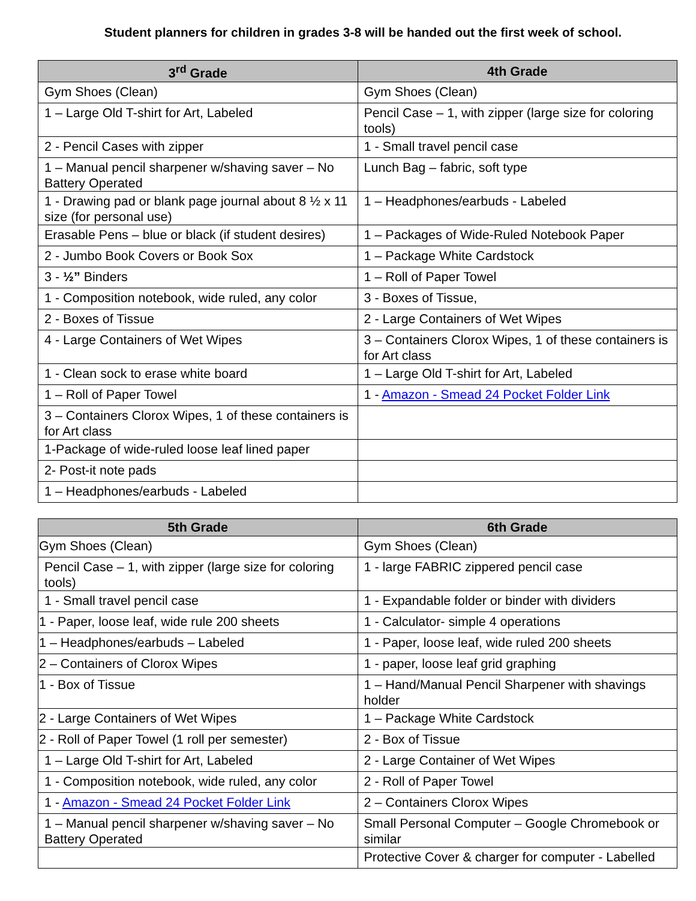Student planners for children in grades 3-8 will be handed out the first week of school.
| 3<sup>rd</sup> Grade | 4th Grade |
| --- | --- |
| Gym Shoes (Clean) | Gym Shoes (Clean) |
| 1 – Large Old T-shirt for Art, Labeled | Pencil Case – 1, with zipper (large size for coloring tools) |
| 2 - Pencil Cases with zipper | 1 - Small travel pencil case |
| 1 – Manual pencil sharpener w/shaving saver – No Battery Operated | Lunch Bag – fabric, soft type |
| 1 - Drawing pad or blank page journal about 8 ½ x 11 size (for personal use) | 1 – Headphones/earbuds - Labeled |
| Erasable Pens – blue or black (if student desires) | 1 – Packages of Wide-Ruled Notebook Paper |
| 2 - Jumbo Book Covers or Book Sox | 1 – Package White Cardstock |
| 3 - ½” Binders | 1 – Roll of Paper Towel |
| 1 - Composition notebook, wide ruled, any color | 3 - Boxes of Tissue, |
| 2 - Boxes of Tissue | 2 - Large Containers of Wet Wipes |
| 4 - Large Containers of Wet Wipes | 3 – Containers Clorox Wipes, 1 of these containers is for Art class |
| 1 - Clean sock to erase white board | 1 – Large Old T-shirt for Art, Labeled |
| 1 – Roll of Paper Towel | 1 - Amazon - Smead 24 Pocket Folder Link |
| 3 – Containers Clorox Wipes, 1 of these containers is for Art class | |
| 1-Package of wide-ruled loose leaf lined paper | |
| 2- Post-it note pads | |
| 1 – Headphones/earbuds - Labeled | |
| 5th Grade | 6th Grade |
| --- | --- |
| Gym Shoes (Clean) | Gym Shoes (Clean) |
| Pencil Case – 1, with zipper (large size for coloring tools) | 1 - large FABRIC zippered pencil case |
| 1 - Small travel pencil case | 1 - Expandable folder or binder with dividers |
| 1 - Paper, loose leaf, wide rule 200 sheets | 1 - Calculator- simple 4 operations |
| 1 – Headphones/earbuds – Labeled | 1 - Paper, loose leaf, wide ruled 200 sheets |
| 2 – Containers of Clorox Wipes | 1 - paper, loose leaf grid graphing |
| 1 - Box of Tissue | 1 – Hand/Manual Pencil Sharpener with shavings holder |
| 2 - Large Containers of Wet Wipes | 1 – Package White Cardstock |
| 2 - Roll of Paper Towel (1 roll per semester) | 2 - Box of Tissue |
| 1 – Large Old T-shirt for Art, Labeled | 2 - Large Container of Wet Wipes |
| 1 - Composition notebook, wide ruled, any color | 2 - Roll of Paper Towel |
| 1 - Amazon - Smead 24 Pocket Folder Link | 2 – Containers Clorox Wipes |
| 1 – Manual pencil sharpener w/shaving saver – No Battery Operated | Small Personal Computer – Google Chromebook or similar |
| | Protective Cover & charger for computer - Labelled |